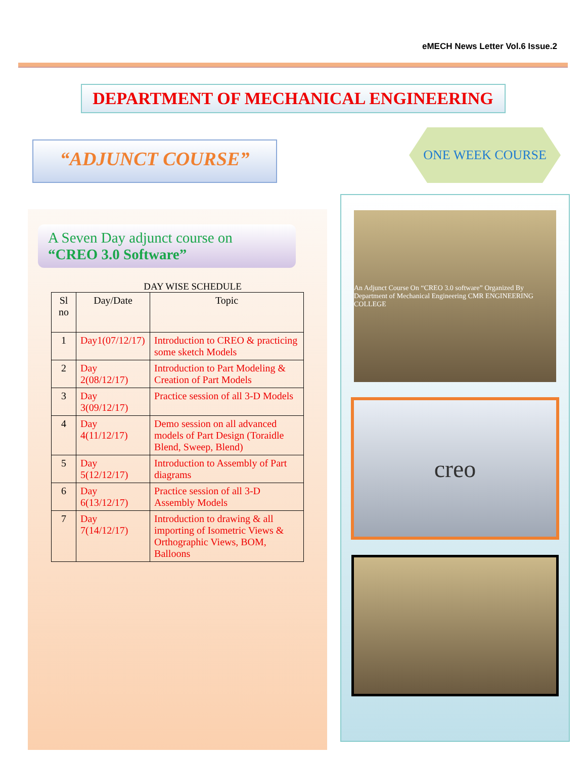eMECH News Letter Vol.6 Issue.2
DEPARTMENT OF MECHANICAL ENGINEERING
“ADJUNCT COURSE”
ONE WEEK COURSE
A Seven Day adjunct course on
“CREO 3.0 Software”
DAY WISE SCHEDULE
| Sl no | Day/Date | Topic |
| --- | --- | --- |
| 1 | Day1(07/12/17) | Introduction to CREO & practicing some sketch Models |
| 2 | Day 2(08/12/17) | Introduction to Part Modeling & Creation of Part Models |
| 3 | Day 3(09/12/17) | Practice session of all 3-D Models |
| 4 | Day 4(11/12/17) | Demo session on all advanced models of Part Design (Toraidle Blend, Sweep, Blend) |
| 5 | Day 5(12/12/17) | Introduction to Assembly of Part diagrams |
| 6 | Day 6(13/12/17) | Practice session of all 3-D Assembly Models |
| 7 | Day 7(14/12/17) | Introduction to drawing & all importing of Isometric Views & Orthographic Views, BOM, Balloons |
An Adjunct Course On “CREO 3.0 software” Organized By Department of Mechanical Engineering CMR ENGINEERING COLLEGE
creo